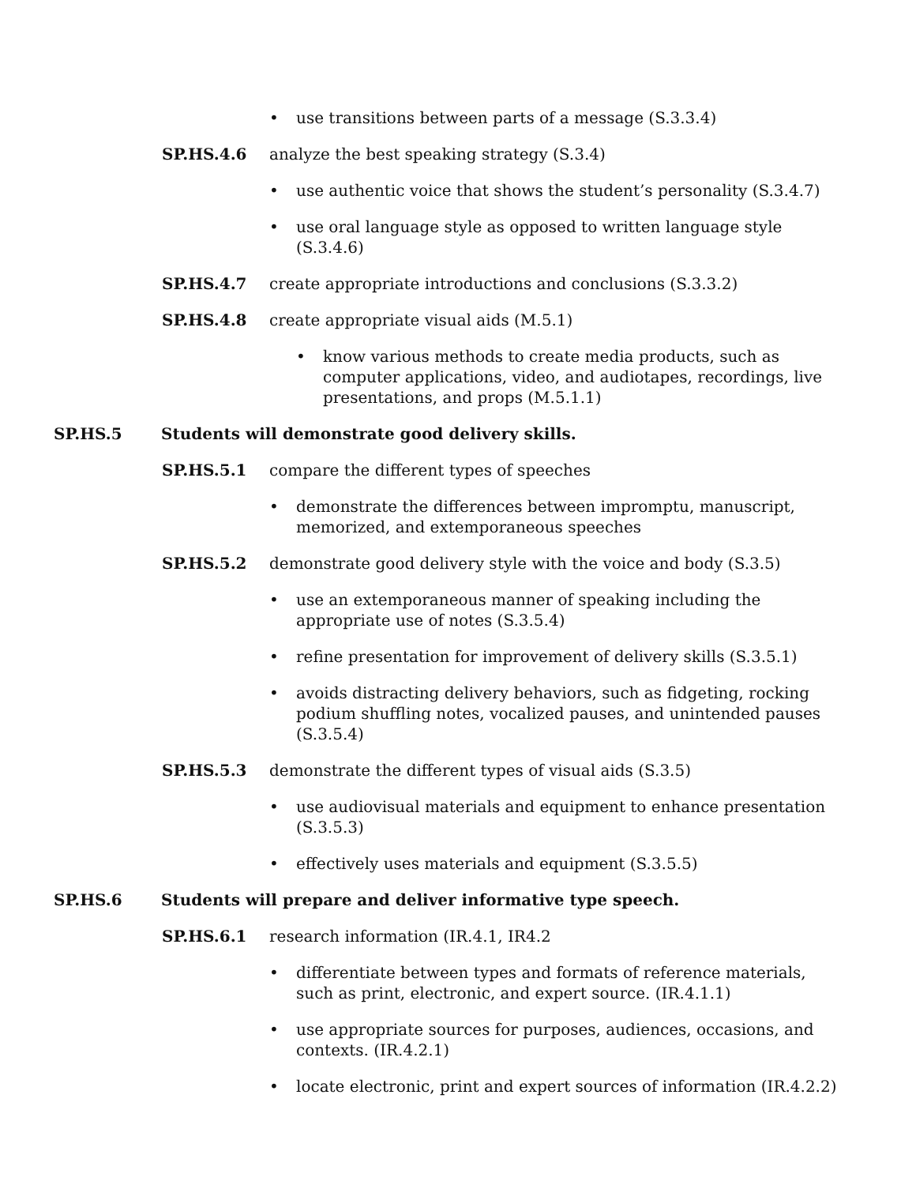• use transitions between parts of a message (S.3.3.4)
SP.HS.4.6 analyze the best speaking strategy (S.3.4)
• use authentic voice that shows the student’s personality (S.3.4.7)
• use oral language style as opposed to written language style (S.3.4.6)
SP.HS.4.7 create appropriate introductions and conclusions (S.3.3.2)
SP.HS.4.8 create appropriate visual aids (M.5.1)
• know various methods to create media products, such as computer applications, video, and audiotapes, recordings, live presentations, and props (M.5.1.1)
SP.HS.5 Students will demonstrate good delivery skills.
SP.HS.5.1 compare the different types of speeches
• demonstrate the differences between impromptu, manuscript, memorized, and extemporaneous speeches
SP.HS.5.2 demonstrate good delivery style with the voice and body (S.3.5)
• use an extemporaneous manner of speaking including the appropriate use of notes (S.3.5.4)
• refine presentation for improvement of delivery skills (S.3.5.1)
• avoids distracting delivery behaviors, such as fidgeting, rocking podium shuffling notes, vocalized pauses, and unintended pauses (S.3.5.4)
SP.HS.5.3 demonstrate the different types of visual aids (S.3.5)
• use audiovisual materials and equipment to enhance presentation (S.3.5.3)
• effectively uses materials and equipment (S.3.5.5)
SP.HS.6 Students will prepare and deliver informative type speech.
SP.HS.6.1 research information (IR.4.1, IR4.2
• differentiate between types and formats of reference materials, such as print, electronic, and expert source. (IR.4.1.1)
• use appropriate sources for purposes, audiences, occasions, and contexts. (IR.4.2.1)
• locate electronic, print and expert sources of information (IR.4.2.2)